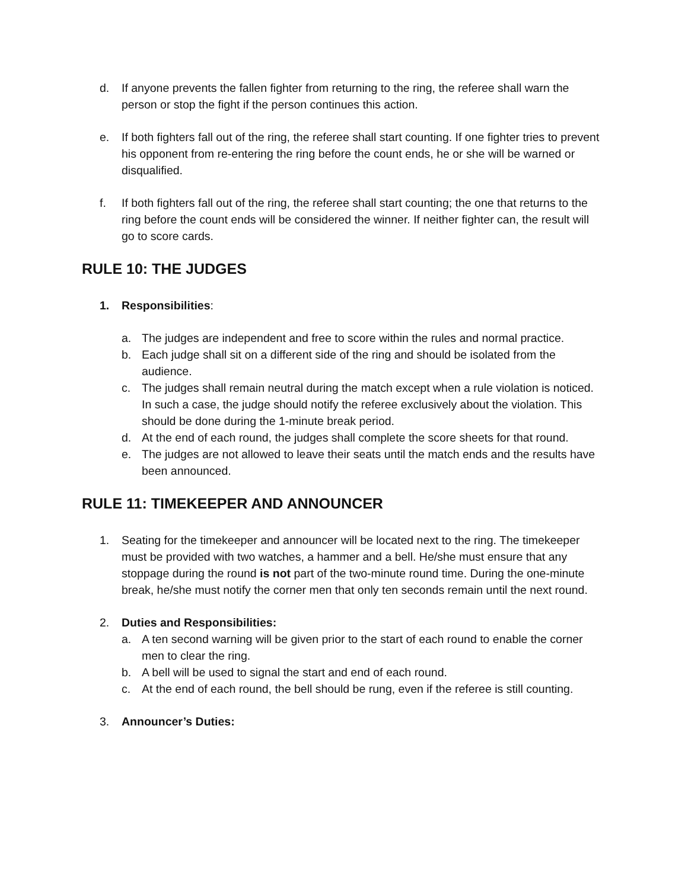d. If anyone prevents the fallen fighter from returning to the ring, the referee shall warn the person or stop the fight if the person continues this action.
e. If both fighters fall out of the ring, the referee shall start counting. If one fighter tries to prevent his opponent from re-entering the ring before the count ends, he or she will be warned or disqualified.
f. If both fighters fall out of the ring, the referee shall start counting; the one that returns to the ring before the count ends will be considered the winner. If neither fighter can, the result will go to score cards.
RULE 10: THE JUDGES
1. Responsibilities:
a. The judges are independent and free to score within the rules and normal practice.
b. Each judge shall sit on a different side of the ring and should be isolated from the audience.
c. The judges shall remain neutral during the match except when a rule violation is noticed. In such a case, the judge should notify the referee exclusively about the violation. This should be done during the 1-minute break period.
d. At the end of each round, the judges shall complete the score sheets for that round.
e. The judges are not allowed to leave their seats until the match ends and the results have been announced.
RULE 11: TIMEKEEPER AND ANNOUNCER
1. Seating for the timekeeper and announcer will be located next to the ring. The timekeeper must be provided with two watches, a hammer and a bell. He/she must ensure that any stoppage during the round is not part of the two-minute round time. During the one-minute break, he/she must notify the corner men that only ten seconds remain until the next round.
2. Duties and Responsibilities:
a. A ten second warning will be given prior to the start of each round to enable the corner men to clear the ring.
b. A bell will be used to signal the start and end of each round.
c. At the end of each round, the bell should be rung, even if the referee is still counting.
3. Announcer’s Duties: